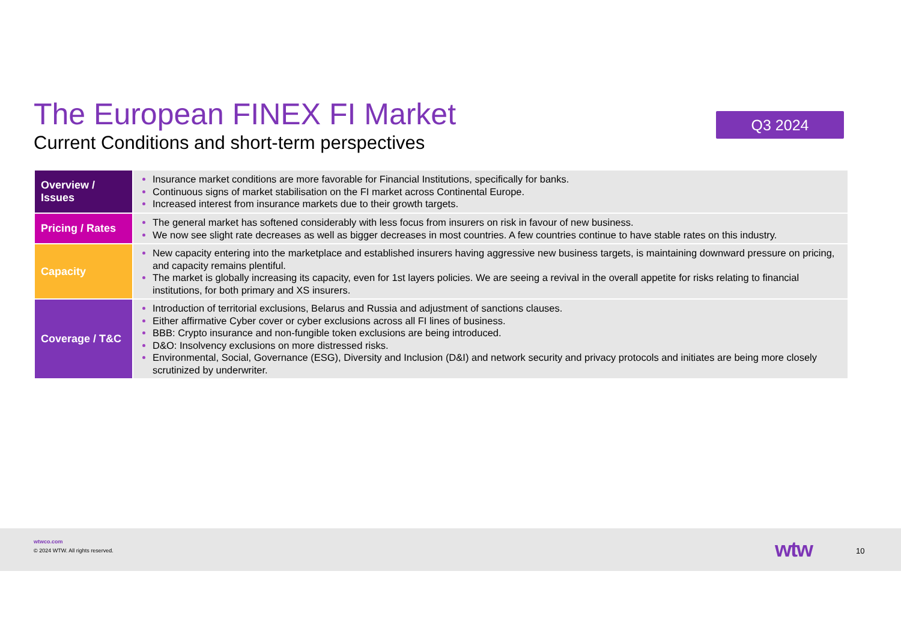The European FINEX FI Market
Current Conditions and short-term perspectives
Q3 2024
| Overview / Issues | Insurance market conditions are more favorable for Financial Institutions, specifically for banks. Continuous signs of market stabilisation on the FI market across Continental Europe. Increased interest from insurance markets due to their growth targets. |
| Pricing / Rates | The general market has softened considerably with less focus from insurers on risk in favour of new business. We now see slight rate decreases as well as bigger decreases in most countries. A few countries continue to have stable rates on this industry. |
| Capacity | New capacity entering into the marketplace and established insurers having aggressive new business targets, is maintaining downward pressure on pricing, and capacity remains plentiful. The market is globally increasing its capacity, even for 1st layers policies. We are seeing a revival in the overall appetite for risks relating to financial institutions, for both primary and XS insurers. |
| Coverage / T&C | Introduction of territorial exclusions, Belarus and Russia and adjustment of sanctions clauses. Either affirmative Cyber cover or cyber exclusions across all FI lines of business. BBB: Crypto insurance and non-fungible token exclusions are being introduced. D&O: Insolvency exclusions on more distressed risks. Environmental, Social, Governance (ESG), Diversity and Inclusion (D&I) and network security and privacy protocols and initiates are being more closely scrutinized by underwriter. |
wtwco.com
© 2024 WTW. All rights reserved.
wtw 10